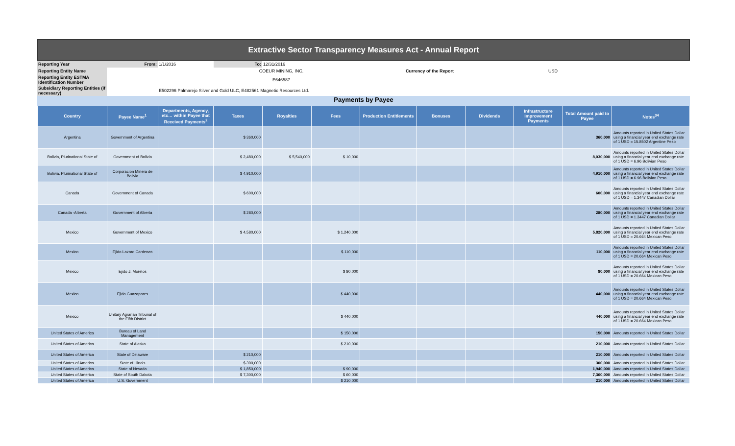Extractive Sector Transparency Measures Act - Annual Report
| Reporting Year | From: | 1/1/2016 | To: | 12/31/2016 | | |
| Reporting Entity Name | | COEUR MINING, INC. | | | Currency of the Report | USD |
| Reporting Entity ESTMA Identification Number | | E646587 | | | | |
| Subsidiary Reporting Entities (if necessary) | | E502296 Palmarejo Silver and Gold ULC, E482561 Magnetic Resources Ltd. | | | | |
Payments by Payee
| Country | Payee Name<sup>1</sup> | Departments, Agency, etc… within Payee that Received Payments<sup>2</sup> | Taxes | Royalties | Fees | Production Entitlements | Bonuses | Dividends | Infrastructure Improvement Payments | Total Amount paid to Payee | Notes<sup>34</sup> |
| --- | --- | --- | --- | --- | --- | --- | --- | --- | --- | --- | --- |
| Argentina | Government of Argentina | | $ 360,000 | | | | | | | 360,000 | Amounts reported in United States Dollar using a financial year end exchange rate of 1 USD = 15.8502 Argentine Peso |
| Bolivia, Plurinational State of | Government of Bolivia | | $ 2,480,000 | $ 5,540,000 | $ 10,000 | | | | | 8,030,000 | Amounts reported in United States Dollar using a financial year end exchange rate of 1 USD = 6.96 Bolivian Peso |
| Bolivia, Plurinational State of | Corporacion Minera de Bolivia | | $ 4,910,000 | | | | | | | 4,910,000 | Amounts reported in United States Dollar using a financial year end exchange rate of 1 USD = 6.96 Bolivian Peso |
| Canada | Government of Canada | | $ 600,000 | | | | | | | 600,000 | Amounts reported in United States Dollar using a financial year end exchange rate of 1 USD = 1.3447 Canadian Dollar |
| Canada -Alberta | Government of Alberta | | $ 280,000 | | | | | | | 280,000 | Amounts reported in United States Dollar using a financial year end exchange rate of 1 USD = 1.3447 Canadian Dollar |
| Mexico | Government of Mexico | | $ 4,580,000 | | $ 1,240,000 | | | | | 5,820,000 | Amounts reported in United States Dollar using a financial year end exchange rate of 1 USD = 20.664 Mexican Peso |
| Mexico | Ejido Lazaro Cardenas | | | | $ 110,000 | | | | | 110,000 | Amounts reported in United States Dollar using a financial year end exchange rate of 1 USD = 20.664 Mexican Peso |
| Mexico | Ejido J. Morelos | | | | $ 80,000 | | | | | 80,000 | Amounts reported in United States Dollar using a financial year end exchange rate of 1 USD = 20.664 Mexican Peso |
| Mexico | Ejido Guazapares | | | | $ 440,000 | | | | | 440,000 | Amounts reported in United States Dollar using a financial year end exchange rate of 1 USD = 20.664 Mexican Peso |
| Mexico | Unitary Agrarian Tribunal of the Fifth District | | | | $ 440,000 | | | | | 440,000 | Amounts reported in United States Dollar using a financial year end exchange rate of 1 USD = 20.664 Mexican Peso |
| United States of America | Bureau of Land Management | | | | $ 150,000 | | | | | 150,000 | Amounts reported in United States Dollar |
| United States of America | State of Alaska | | | | $ 210,000 | | | | | 210,000 | Amounts reported in United States Dollar |
| United States of America | State of Delaware | | $ 210,000 | | | | | | | 210,000 | Amounts reported in United States Dollar |
| United States of America | State of Illinois | | $ 300,000 | | | | | | | 300,000 | Amounts reported in United States Dollar |
| United States of America | State of Nevada | | $ 1,850,000 | | $ 90,000 | | | | | 1,940,000 | Amounts reported in United States Dollar |
| United States of America | State of South Dakota | | $ 7,300,000 | | $ 60,000 | | | | | 7,360,000 | Amounts reported in United States Dollar |
| United States of America | U.S. Government | | | | $ 210,000 | | | | | 210,000 | Amounts reported in United States Dollar |